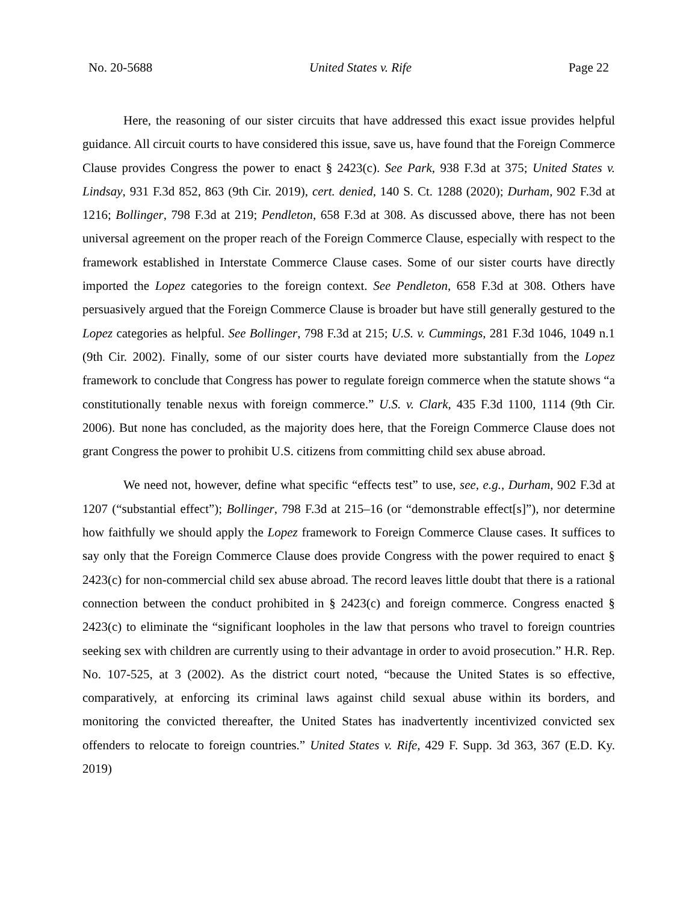No. 20-5688 United States v. Rife Page 22
Here, the reasoning of our sister circuits that have addressed this exact issue provides helpful guidance. All circuit courts to have considered this issue, save us, have found that the Foreign Commerce Clause provides Congress the power to enact § 2423(c). See Park, 938 F.3d at 375; United States v. Lindsay, 931 F.3d 852, 863 (9th Cir. 2019), cert. denied, 140 S. Ct. 1288 (2020); Durham, 902 F.3d at 1216; Bollinger, 798 F.3d at 219; Pendleton, 658 F.3d at 308. As discussed above, there has not been universal agreement on the proper reach of the Foreign Commerce Clause, especially with respect to the framework established in Interstate Commerce Clause cases. Some of our sister courts have directly imported the Lopez categories to the foreign context. See Pendleton, 658 F.3d at 308. Others have persuasively argued that the Foreign Commerce Clause is broader but have still generally gestured to the Lopez categories as helpful. See Bollinger, 798 F.3d at 215; U.S. v. Cummings, 281 F.3d 1046, 1049 n.1 (9th Cir. 2002). Finally, some of our sister courts have deviated more substantially from the Lopez framework to conclude that Congress has power to regulate foreign commerce when the statute shows “a constitutionally tenable nexus with foreign commerce.” U.S. v. Clark, 435 F.3d 1100, 1114 (9th Cir. 2006). But none has concluded, as the majority does here, that the Foreign Commerce Clause does not grant Congress the power to prohibit U.S. citizens from committing child sex abuse abroad.
We need not, however, define what specific “effects test” to use, see, e.g., Durham, 902 F.3d at 1207 (“substantial effect”); Bollinger, 798 F.3d at 215–16 (or “demonstrable effect[s]”), nor determine how faithfully we should apply the Lopez framework to Foreign Commerce Clause cases. It suffices to say only that the Foreign Commerce Clause does provide Congress with the power required to enact § 2423(c) for non-commercial child sex abuse abroad. The record leaves little doubt that there is a rational connection between the conduct prohibited in § 2423(c) and foreign commerce. Congress enacted § 2423(c) to eliminate the “significant loopholes in the law that persons who travel to foreign countries seeking sex with children are currently using to their advantage in order to avoid prosecution.” H.R. Rep. No. 107-525, at 3 (2002). As the district court noted, “because the United States is so effective, comparatively, at enforcing its criminal laws against child sexual abuse within its borders, and monitoring the convicted thereafter, the United States has inadvertently incentivized convicted sex offenders to relocate to foreign countries.” United States v. Rife, 429 F. Supp. 3d 363, 367 (E.D. Ky. 2019)